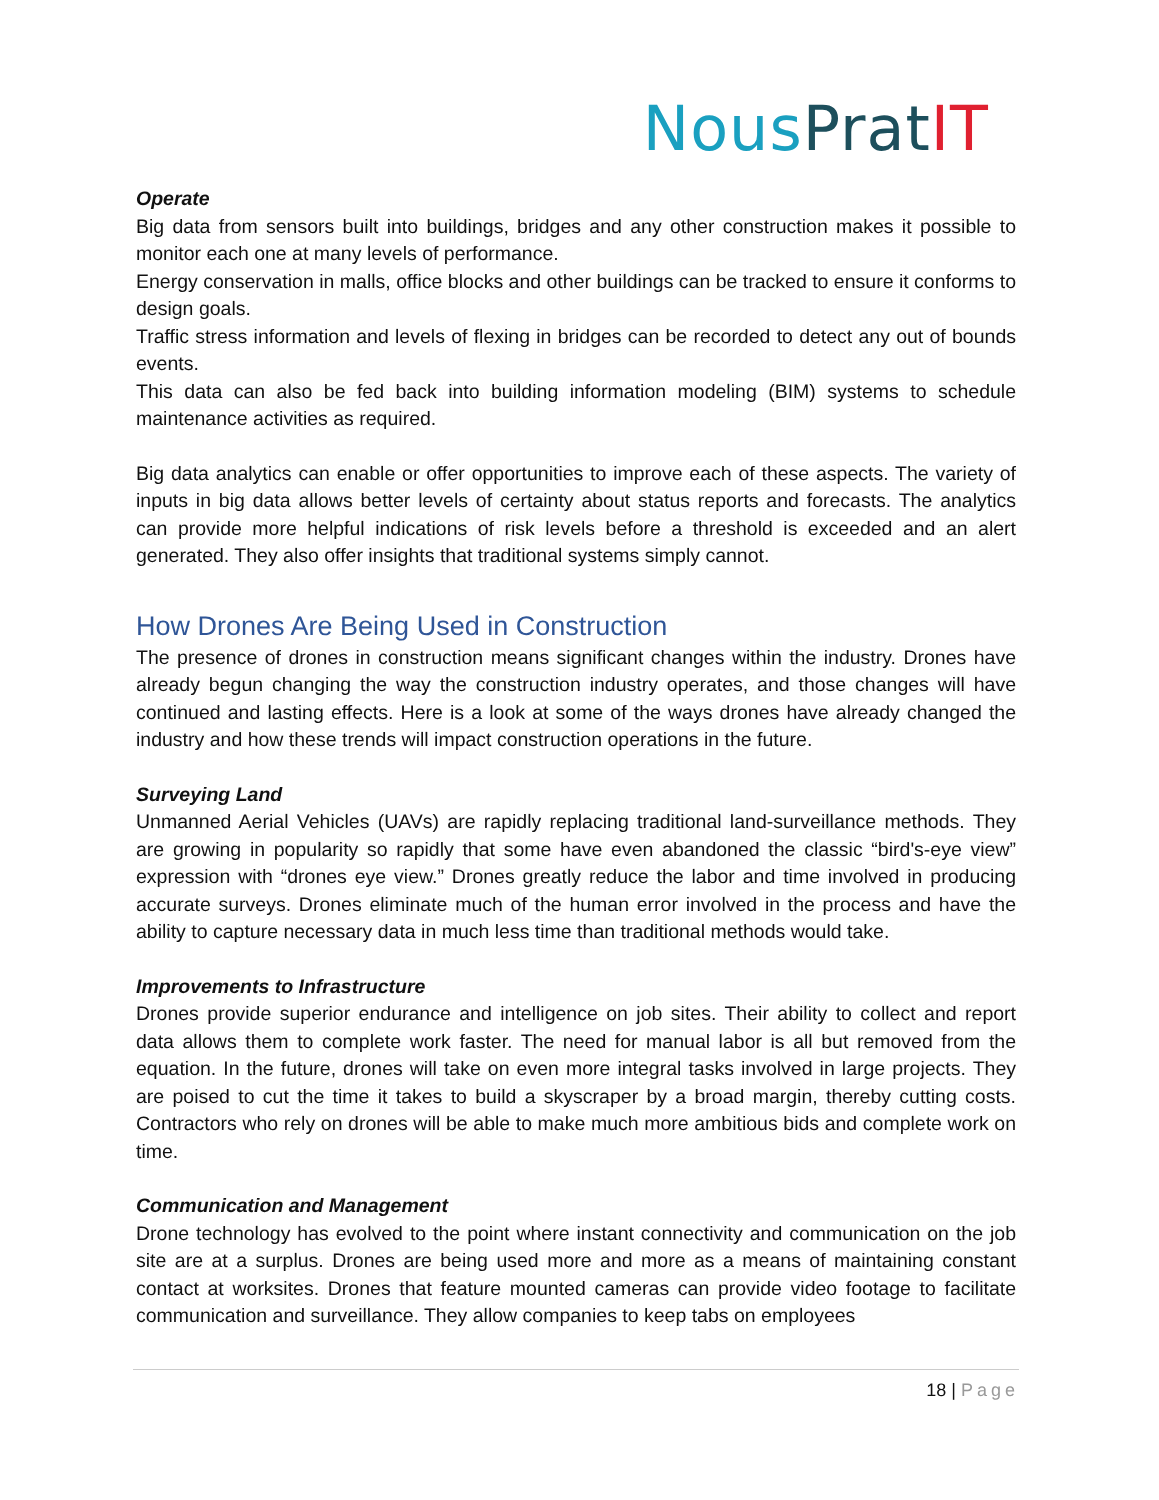Nous Prat IT
Operate
Big data from sensors built into buildings, bridges and any other construction makes it possible to monitor each one at many levels of performance.
Energy conservation in malls, office blocks and other buildings can be tracked to ensure it conforms to design goals.
Traffic stress information and levels of flexing in bridges can be recorded to detect any out of bounds events.
This data can also be fed back into building information modeling (BIM) systems to schedule maintenance activities as required.
Big data analytics can enable or offer opportunities to improve each of these aspects. The variety of inputs in big data allows better levels of certainty about status reports and forecasts. The analytics can provide more helpful indications of risk levels before a threshold is exceeded and an alert generated. They also offer insights that traditional systems simply cannot.
How Drones Are Being Used in Construction
The presence of drones in construction means significant changes within the industry. Drones have already begun changing the way the construction industry operates, and those changes will have continued and lasting effects. Here is a look at some of the ways drones have already changed the industry and how these trends will impact construction operations in the future.
Surveying Land
Unmanned Aerial Vehicles (UAVs) are rapidly replacing traditional land-surveillance methods. They are growing in popularity so rapidly that some have even abandoned the classic “bird's-eye view” expression with “drones eye view.” Drones greatly reduce the labor and time involved in producing accurate surveys. Drones eliminate much of the human error involved in the process and have the ability to capture necessary data in much less time than traditional methods would take.
Improvements to Infrastructure
Drones provide superior endurance and intelligence on job sites. Their ability to collect and report data allows them to complete work faster. The need for manual labor is all but removed from the equation. In the future, drones will take on even more integral tasks involved in large projects. They are poised to cut the time it takes to build a skyscraper by a broad margin, thereby cutting costs. Contractors who rely on drones will be able to make much more ambitious bids and complete work on time.
Communication and Management
Drone technology has evolved to the point where instant connectivity and communication on the job site are at a surplus. Drones are being used more and more as a means of maintaining constant contact at worksites. Drones that feature mounted cameras can provide video footage to facilitate communication and surveillance. They allow companies to keep tabs on employees
18 | Page